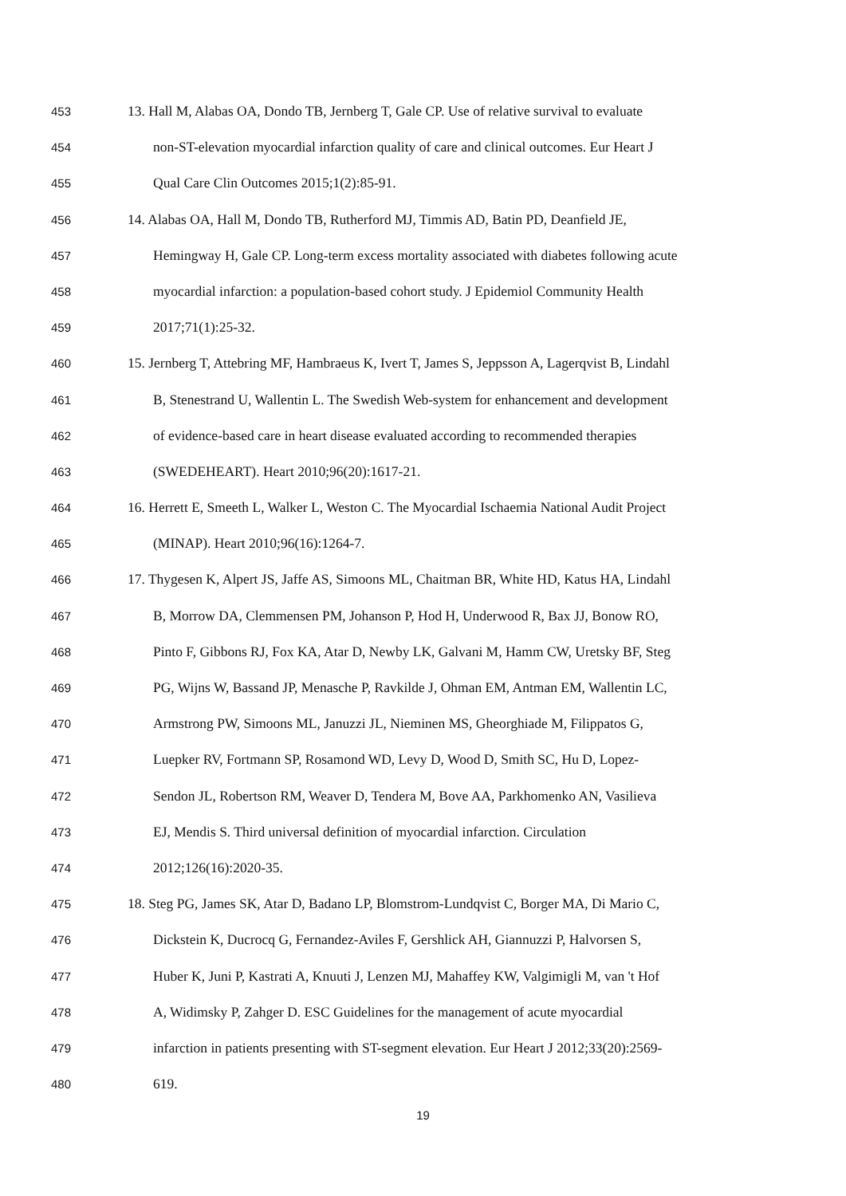453 13. Hall M, Alabas OA, Dondo TB, Jernberg T, Gale CP. Use of relative survival to evaluate
454 non-ST-elevation myocardial infarction quality of care and clinical outcomes. Eur Heart J
455 Qual Care Clin Outcomes 2015;1(2):85-91.
456 14. Alabas OA, Hall M, Dondo TB, Rutherford MJ, Timmis AD, Batin PD, Deanfield JE,
457 Hemingway H, Gale CP. Long-term excess mortality associated with diabetes following acute
458 myocardial infarction: a population-based cohort study. J Epidemiol Community Health
459 2017;71(1):25-32.
460 15. Jernberg T, Attebring MF, Hambraeus K, Ivert T, James S, Jeppsson A, Lagerqvist B, Lindahl
461 B, Stenestrand U, Wallentin L. The Swedish Web-system for enhancement and development
462 of evidence-based care in heart disease evaluated according to recommended therapies
463 (SWEDEHEART). Heart 2010;96(20):1617-21.
464 16. Herrett E, Smeeth L, Walker L, Weston C. The Myocardial Ischaemia National Audit Project
465 (MINAP). Heart 2010;96(16):1264-7.
466 17. Thygesen K, Alpert JS, Jaffe AS, Simoons ML, Chaitman BR, White HD, Katus HA, Lindahl
467 B, Morrow DA, Clemmensen PM, Johanson P, Hod H, Underwood R, Bax JJ, Bonow RO,
468 Pinto F, Gibbons RJ, Fox KA, Atar D, Newby LK, Galvani M, Hamm CW, Uretsky BF, Steg
469 PG, Wijns W, Bassand JP, Menasche P, Ravkilde J, Ohman EM, Antman EM, Wallentin LC,
470 Armstrong PW, Simoons ML, Januzzi JL, Nieminen MS, Gheorghiade M, Filippatos G,
471 Luepker RV, Fortmann SP, Rosamond WD, Levy D, Wood D, Smith SC, Hu D, Lopez-
472 Sendon JL, Robertson RM, Weaver D, Tendera M, Bove AA, Parkhomenko AN, Vasilieva
473 EJ, Mendis S. Third universal definition of myocardial infarction. Circulation
474 2012;126(16):2020-35.
475 18. Steg PG, James SK, Atar D, Badano LP, Blomstrom-Lundqvist C, Borger MA, Di Mario C,
476 Dickstein K, Ducrocq G, Fernandez-Aviles F, Gershlick AH, Giannuzzi P, Halvorsen S,
477 Huber K, Juni P, Kastrati A, Knuuti J, Lenzen MJ, Mahaffey KW, Valgimigli M, van 't Hof
478 A, Widimsky P, Zahger D. ESC Guidelines for the management of acute myocardial
479 infarction in patients presenting with ST-segment elevation. Eur Heart J 2012;33(20):2569-
480 619.
19